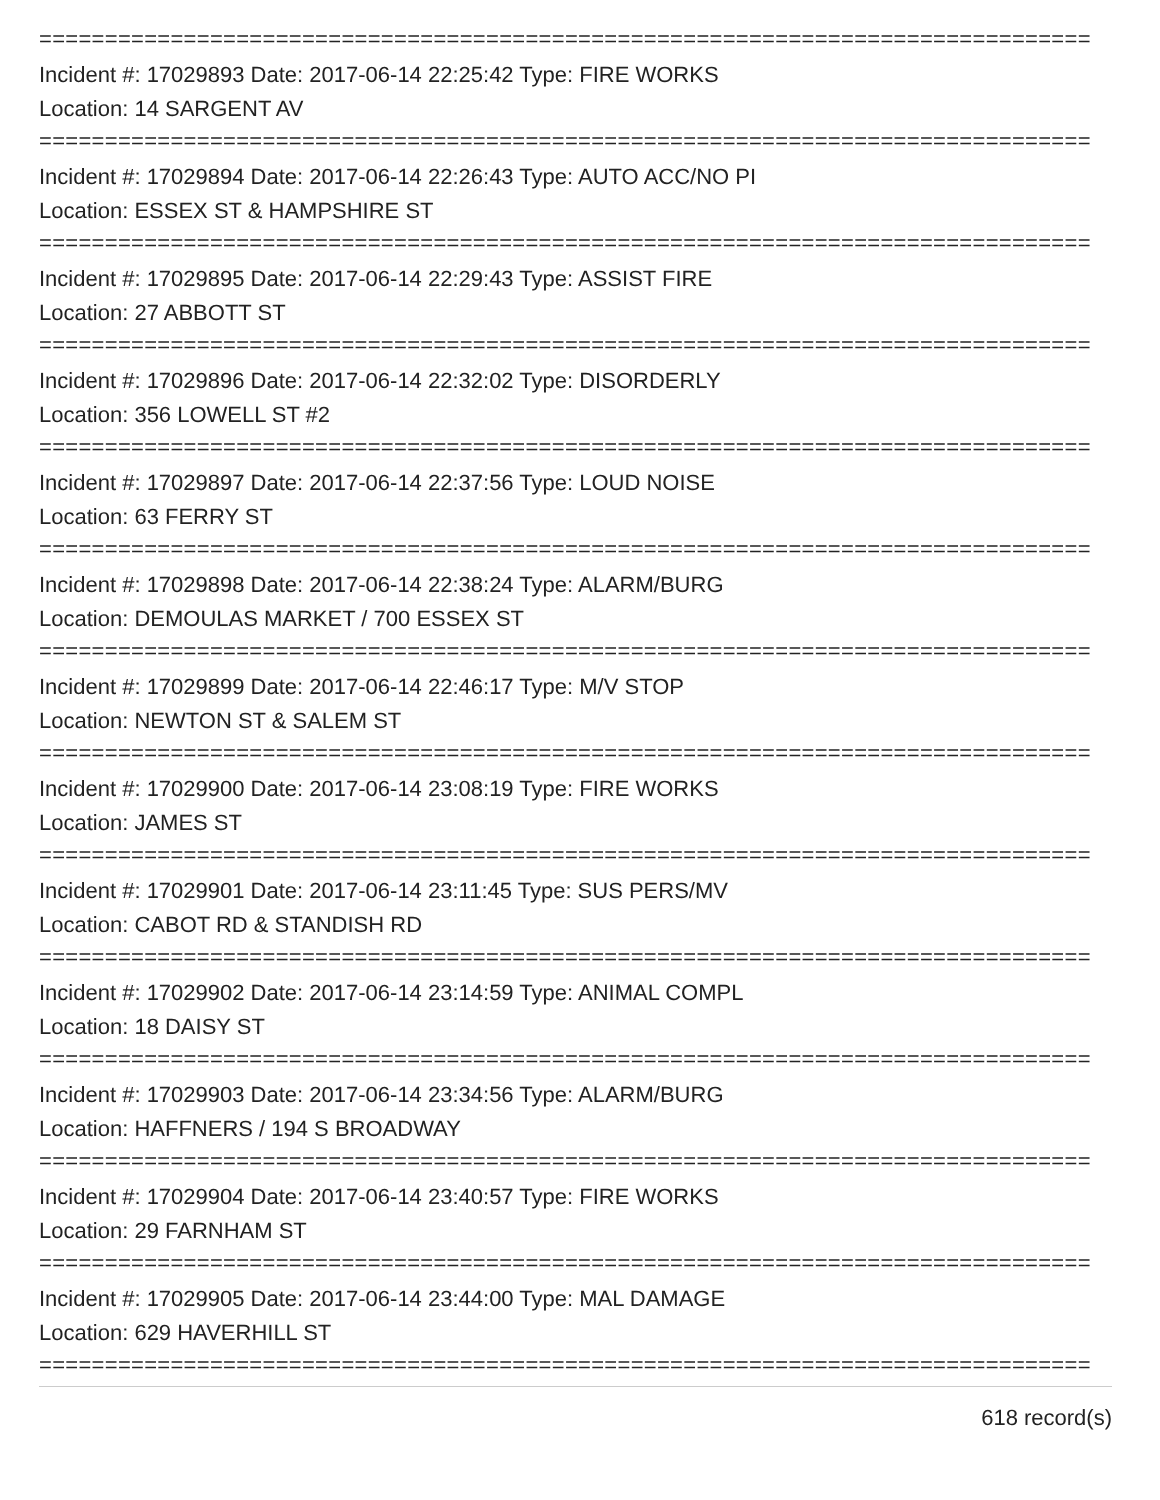================================================================================
Incident #: 17029893 Date: 2017-06-14 22:25:42 Type: FIRE WORKS
Location: 14 SARGENT AV
================================================================================
Incident #: 17029894 Date: 2017-06-14 22:26:43 Type: AUTO ACC/NO PI
Location: ESSEX ST & HAMPSHIRE ST
================================================================================
Incident #: 17029895 Date: 2017-06-14 22:29:43 Type: ASSIST FIRE
Location: 27 ABBOTT ST
================================================================================
Incident #: 17029896 Date: 2017-06-14 22:32:02 Type: DISORDERLY
Location: 356 LOWELL ST #2
================================================================================
Incident #: 17029897 Date: 2017-06-14 22:37:56 Type: LOUD NOISE
Location: 63 FERRY ST
================================================================================
Incident #: 17029898 Date: 2017-06-14 22:38:24 Type: ALARM/BURG
Location: DEMOULAS MARKET / 700 ESSEX ST
================================================================================
Incident #: 17029899 Date: 2017-06-14 22:46:17 Type: M/V STOP
Location: NEWTON ST & SALEM ST
================================================================================
Incident #: 17029900 Date: 2017-06-14 23:08:19 Type: FIRE WORKS
Location: JAMES ST
================================================================================
Incident #: 17029901 Date: 2017-06-14 23:11:45 Type: SUS PERS/MV
Location: CABOT RD & STANDISH RD
================================================================================
Incident #: 17029902 Date: 2017-06-14 23:14:59 Type: ANIMAL COMPL
Location: 18 DAISY ST
================================================================================
Incident #: 17029903 Date: 2017-06-14 23:34:56 Type: ALARM/BURG
Location: HAFFNERS / 194 S BROADWAY
================================================================================
Incident #: 17029904 Date: 2017-06-14 23:40:57 Type: FIRE WORKS
Location: 29 FARNHAM ST
================================================================================
Incident #: 17029905 Date: 2017-06-14 23:44:00 Type: MAL DAMAGE
Location: 629 HAVERHILL ST
================================================================================
618 record(s)